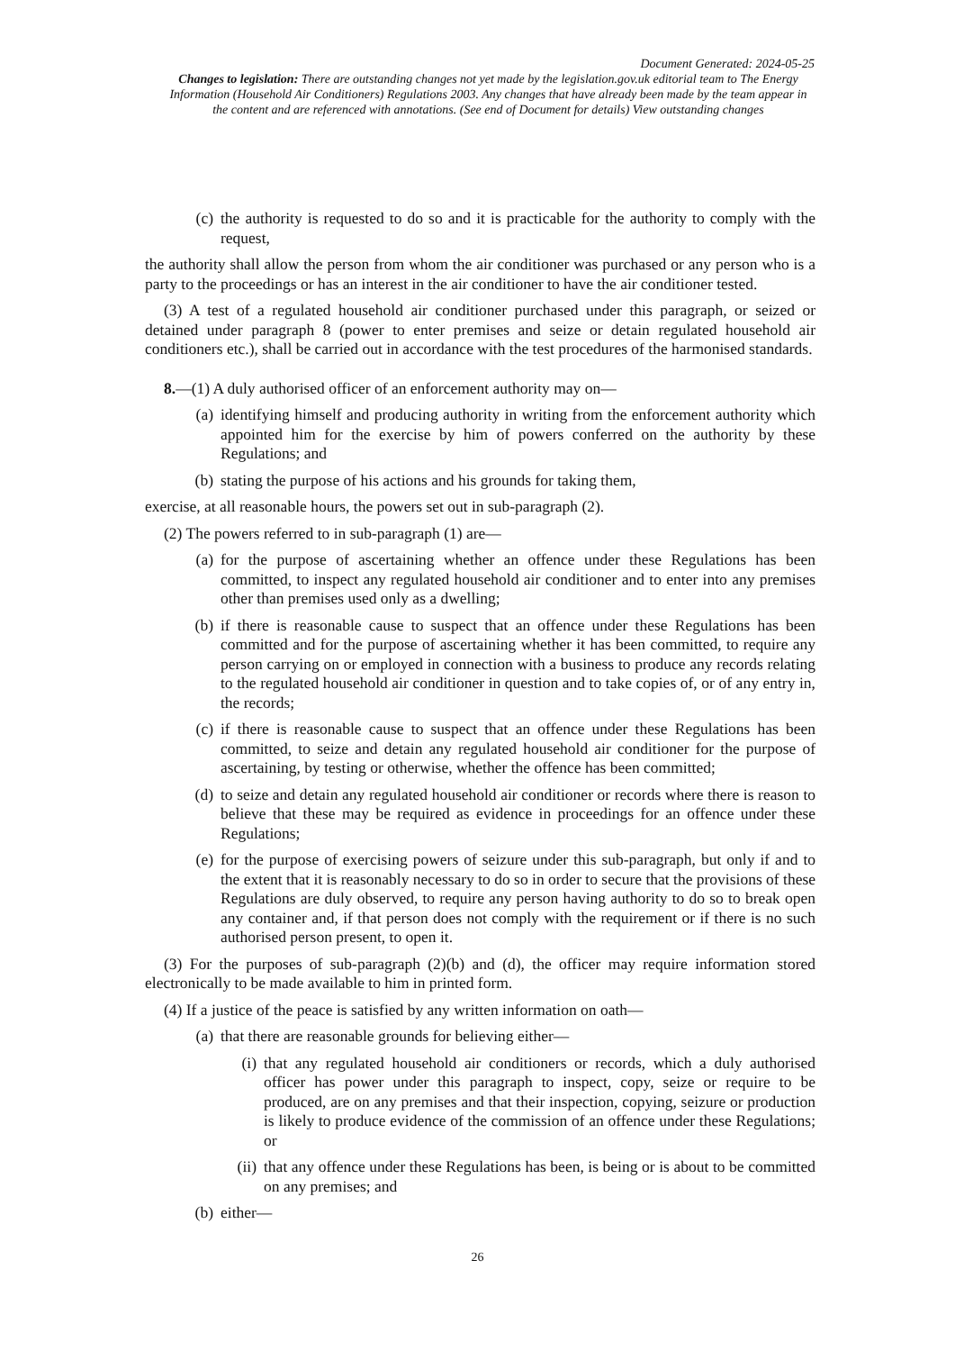Document Generated: 2024-05-25
Changes to legislation: There are outstanding changes not yet made by the legislation.gov.uk editorial team to The Energy Information (Household Air Conditioners) Regulations 2003. Any changes that have already been made by the team appear in the content and are referenced with annotations. (See end of Document for details) View outstanding changes
(c) the authority is requested to do so and it is practicable for the authority to comply with the request,
the authority shall allow the person from whom the air conditioner was purchased or any person who is a party to the proceedings or has an interest in the air conditioner to have the air conditioner tested.
(3) A test of a regulated household air conditioner purchased under this paragraph, or seized or detained under paragraph 8 (power to enter premises and seize or detain regulated household air conditioners etc.), shall be carried out in accordance with the test procedures of the harmonised standards.
8.—(1) A duly authorised officer of an enforcement authority may on—
(a) identifying himself and producing authority in writing from the enforcement authority which appointed him for the exercise by him of powers conferred on the authority by these Regulations; and
(b) stating the purpose of his actions and his grounds for taking them,
exercise, at all reasonable hours, the powers set out in sub-paragraph (2).
(2) The powers referred to in sub-paragraph (1) are—
(a) for the purpose of ascertaining whether an offence under these Regulations has been committed, to inspect any regulated household air conditioner and to enter into any premises other than premises used only as a dwelling;
(b) if there is reasonable cause to suspect that an offence under these Regulations has been committed and for the purpose of ascertaining whether it has been committed, to require any person carrying on or employed in connection with a business to produce any records relating to the regulated household air conditioner in question and to take copies of, or of any entry in, the records;
(c) if there is reasonable cause to suspect that an offence under these Regulations has been committed, to seize and detain any regulated household air conditioner for the purpose of ascertaining, by testing or otherwise, whether the offence has been committed;
(d) to seize and detain any regulated household air conditioner or records where there is reason to believe that these may be required as evidence in proceedings for an offence under these Regulations;
(e) for the purpose of exercising powers of seizure under this sub-paragraph, but only if and to the extent that it is reasonably necessary to do so in order to secure that the provisions of these Regulations are duly observed, to require any person having authority to do so to break open any container and, if that person does not comply with the requirement or if there is no such authorised person present, to open it.
(3) For the purposes of sub-paragraph (2)(b) and (d), the officer may require information stored electronically to be made available to him in printed form.
(4) If a justice of the peace is satisfied by any written information on oath—
(a) that there are reasonable grounds for believing either—
(i) that any regulated household air conditioners or records, which a duly authorised officer has power under this paragraph to inspect, copy, seize or require to be produced, are on any premises and that their inspection, copying, seizure or production is likely to produce evidence of the commission of an offence under these Regulations; or
(ii) that any offence under these Regulations has been, is being or is about to be committed on any premises; and
(b) either—
26